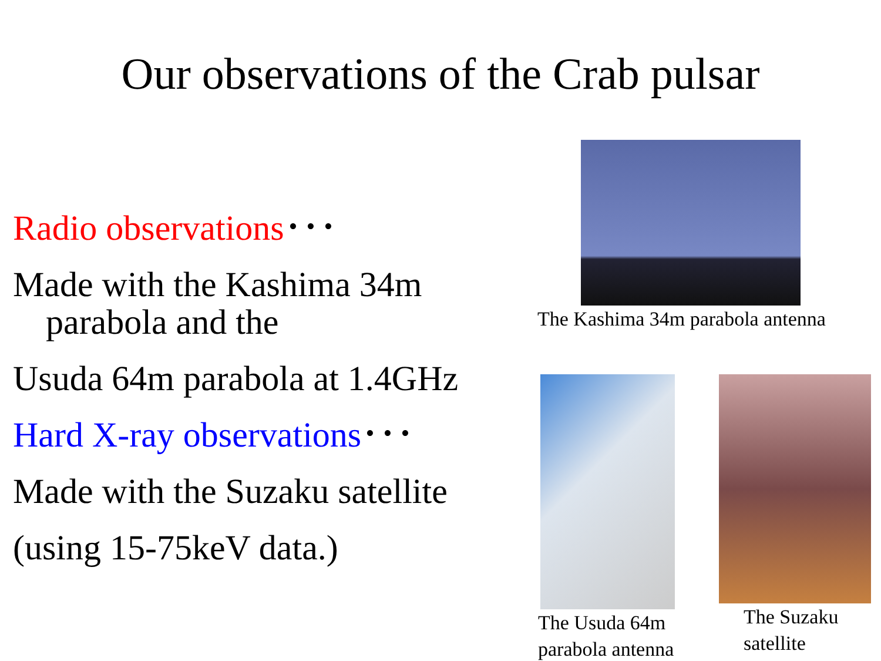Our observations of the Crab pulsar
Radio observations･･･
Made with the Kashima 34m
parabola and the
Usuda 64m parabola at 1.4GHz
Hard X-ray observations･･･
Made with the Suzaku satellite
(using 15-75keV data.)
The Kashima 34m parabola antenna
The Usuda 64m
parabola antenna
The Suzaku
satellite